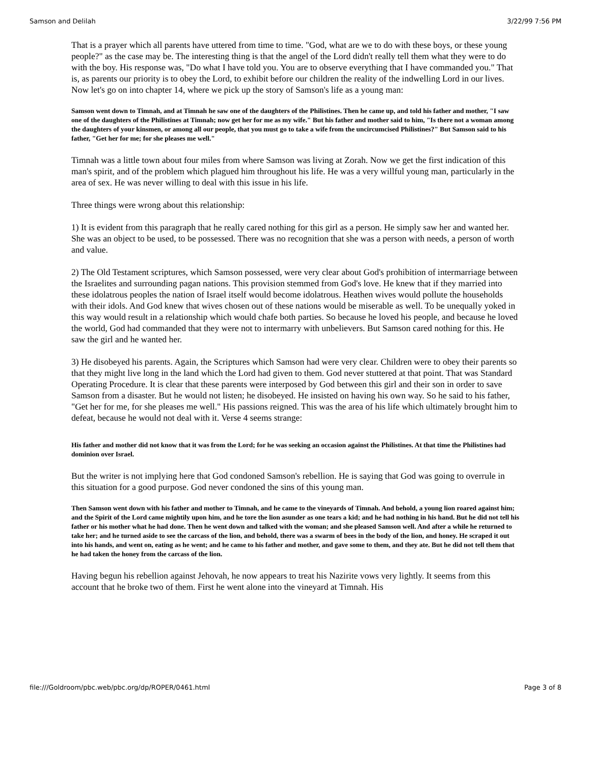Samson and Delilah 3/22/99 7:56 PM
That is a prayer which all parents have uttered from time to time. "God, what are we to do with these boys, or these young people?" as the case may be. The interesting thing is that the angel of the Lord didn't really tell them what they were to do with the boy. His response was, "Do what I have told you. You are to observe everything that I have commanded you." That is, as parents our priority is to obey the Lord, to exhibit before our children the reality of the indwelling Lord in our lives. Now let's go on into chapter 14, where we pick up the story of Samson's life as a young man:
Samson went down to Timnah, and at Timnah he saw one of the daughters of the Philistines. Then he came up, and told his father and mother, "I saw one of the daughters of the Philistines at Timnah; now get her for me as my wife." But his father and mother said to him, "Is there not a woman among the daughters of your kinsmen, or among all our people, that you must go to take a wife from the uncircumcised Philistines?" But Samson said to his father, "Get her for me; for she pleases me well."
Timnah was a little town about four miles from where Samson was living at Zorah. Now we get the first indication of this man's spirit, and of the problem which plagued him throughout his life. He was a very willful young man, particularly in the area of sex. He was never willing to deal with this issue in his life.
Three things were wrong about this relationship:
1) It is evident from this paragraph that he really cared nothing for this girl as a person. He simply saw her and wanted her. She was an object to be used, to be possessed. There was no recognition that she was a person with needs, a person of worth and value.
2) The Old Testament scriptures, which Samson possessed, were very clear about God's prohibition of intermarriage between the Israelites and surrounding pagan nations. This provision stemmed from God's love. He knew that if they married into these idolatrous peoples the nation of Israel itself would become idolatrous. Heathen wives would pollute the households with their idols. And God knew that wives chosen out of these nations would be miserable as well. To be unequally yoked in this way would result in a relationship which would chafe both parties. So because he loved his people, and because he loved the world, God had commanded that they were not to intermarry with unbelievers. But Samson cared nothing for this. He saw the girl and he wanted her.
3) He disobeyed his parents. Again, the Scriptures which Samson had were very clear. Children were to obey their parents so that they might live long in the land which the Lord had given to them. God never stuttered at that point. That was Standard Operating Procedure. It is clear that these parents were interposed by God between this girl and their son in order to save Samson from a disaster. But he would not listen; he disobeyed. He insisted on having his own way. So he said to his father, "Get her for me, for she pleases me well." His passions reigned. This was the area of his life which ultimately brought him to defeat, because he would not deal with it. Verse 4 seems strange:
His father and mother did not know that it was from the Lord; for he was seeking an occasion against the Philistines. At that time the Philistines had dominion over Israel.
But the writer is not implying here that God condoned Samson's rebellion. He is saying that God was going to overrule in this situation for a good purpose. God never condoned the sins of this young man.
Then Samson went down with his father and mother to Timnah, and he came to the vineyards of Timnah. And behold, a young lion roared against him; and the Spirit of the Lord came mightily upon him, and he tore the lion asunder as one tears a kid; and he had nothing in his hand. But he did not tell his father or his mother what he had done. Then he went down and talked with the woman; and she pleased Samson well. And after a while he returned to take her; and he turned aside to see the carcass of the lion, and behold, there was a swarm of bees in the body of the lion, and honey. He scraped it out into his hands, and went on, eating as he went; and he came to his father and mother, and gave some to them, and they ate. But he did not tell them that he had taken the honey from the carcass of the lion.
Having begun his rebellion against Jehovah, he now appears to treat his Nazirite vows very lightly. It seems from this account that he broke two of them. First he went alone into the vineyard at Timnah. His
file:///Goldroom/pbc.web/pbc.org/dp/ROPER/0461.html Page 3 of 8